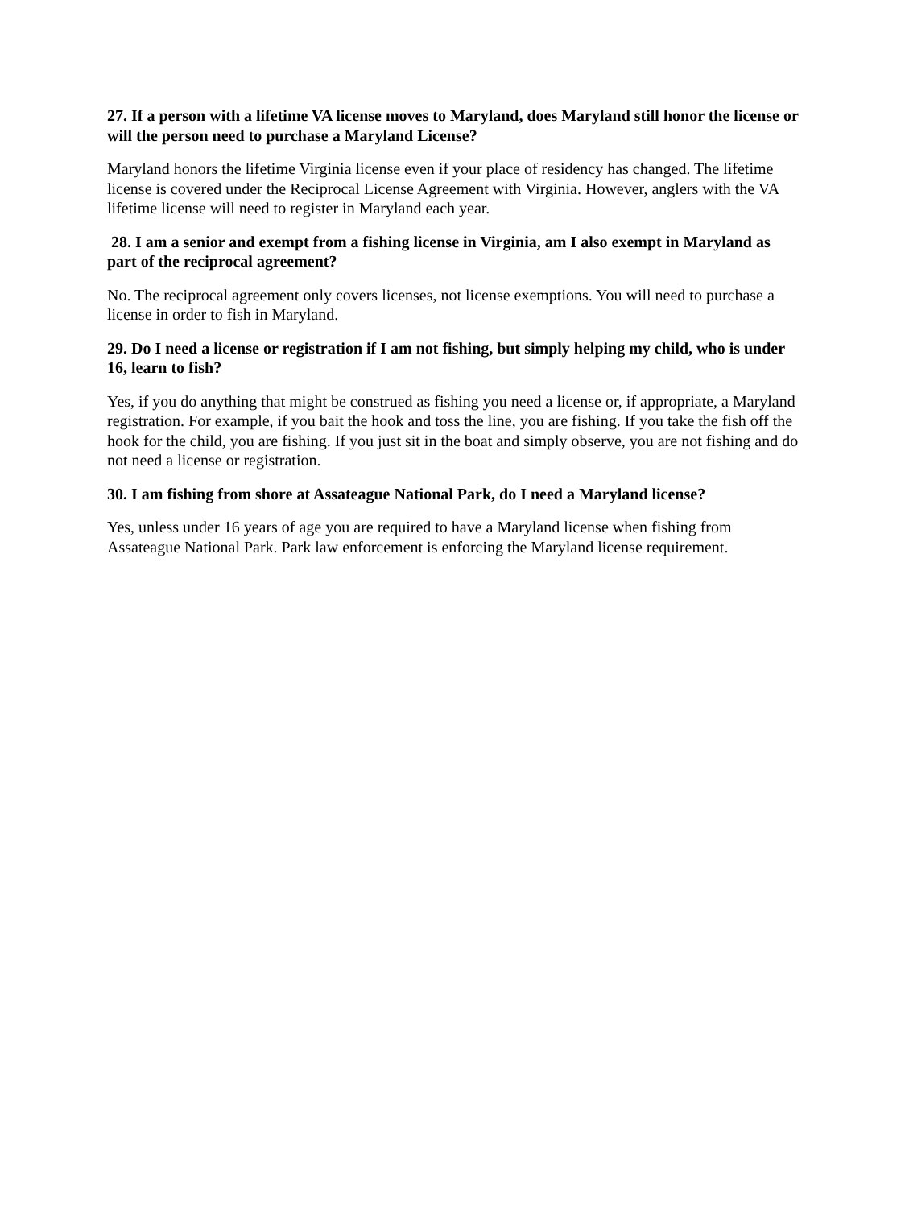27. If a person with a lifetime VA license moves to Maryland, does Maryland still honor the license or will the person need to purchase a Maryland License?
Maryland honors the lifetime Virginia license even if your place of residency has changed. The lifetime license is covered under the Reciprocal License Agreement with Virginia. However, anglers with the VA lifetime license will need to register in Maryland each year.
28. I am a senior and exempt from a fishing license in Virginia, am I also exempt in Maryland as part of the reciprocal agreement?
No. The reciprocal agreement only covers licenses, not license exemptions. You will need to purchase a license in order to fish in Maryland.
29. Do I need a license or registration if I am not fishing, but simply helping my child, who is under 16, learn to fish?
Yes, if you do anything that might be construed as fishing you need a license or, if appropriate, a Maryland registration. For example, if you bait the hook and toss the line, you are fishing. If you take the fish off the hook for the child, you are fishing. If you just sit in the boat and simply observe, you are not fishing and do not need a license or registration.
30. I am fishing from shore at Assateague National Park, do I need a Maryland license?
Yes, unless under 16 years of age you are required to have a Maryland license when fishing from Assateague National Park. Park law enforcement is enforcing the Maryland license requirement.